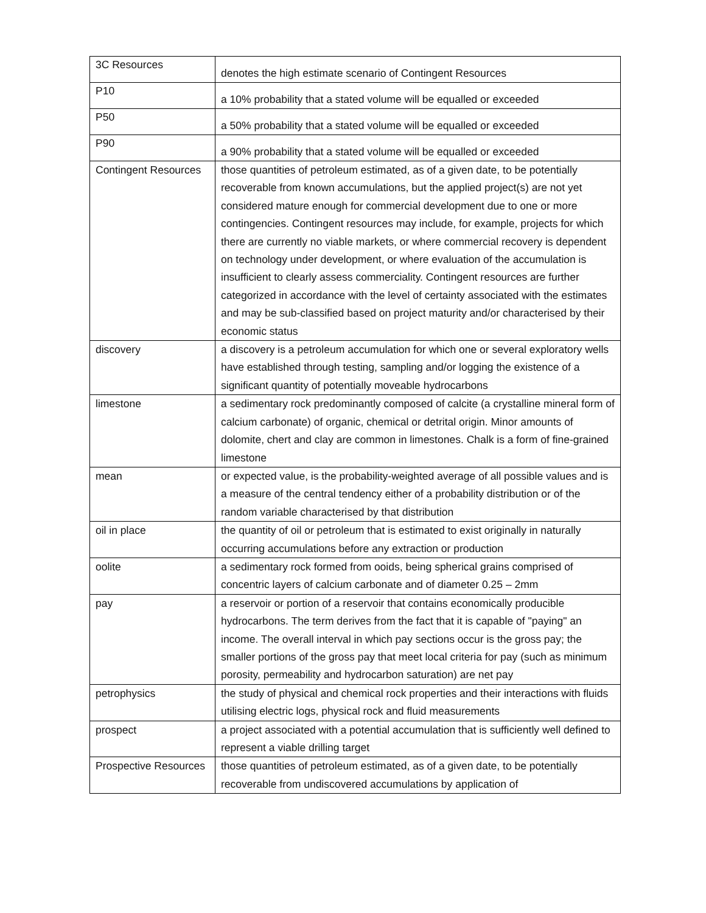| 3C Resources | denotes the high estimate scenario of Contingent Resources |
| P10 | a 10% probability that a stated volume will be equalled or exceeded |
| P50 | a 50% probability that a stated volume will be equalled or exceeded |
| P90 | a 90% probability that a stated volume will be equalled or exceeded |
| Contingent Resources | those quantities of petroleum estimated, as of a given date, to be potentially recoverable from known accumulations, but the applied project(s) are not yet considered mature enough for commercial development due to one or more contingencies. Contingent resources may include, for example, projects for which there are currently no viable markets, or where commercial recovery is dependent on technology under development, or where evaluation of the accumulation is insufficient to clearly assess commerciality. Contingent resources are further categorized in accordance with the level of certainty associated with the estimates and may be sub-classified based on project maturity and/or characterised by their economic status |
| discovery | a discovery is a petroleum accumulation for which one or several exploratory wells have established through testing, sampling and/or logging the existence of a significant quantity of potentially moveable hydrocarbons |
| limestone | a sedimentary rock predominantly composed of calcite (a crystalline mineral form of calcium carbonate) of organic, chemical or detrital origin. Minor amounts of dolomite, chert and clay are common in limestones. Chalk is a form of fine-grained limestone |
| mean | or expected value, is the probability-weighted average of all possible values and is a measure of the central tendency either of a probability distribution or of the random variable characterised by that distribution |
| oil in place | the quantity of oil or petroleum that is estimated to exist originally in naturally occurring accumulations before any extraction or production |
| oolite | a sedimentary rock formed from ooids, being spherical grains comprised of concentric layers of calcium carbonate and of diameter 0.25 – 2mm |
| pay | a reservoir or portion of a reservoir that contains economically producible hydrocarbons. The term derives from the fact that it is capable of "paying" an income. The overall interval in which pay sections occur is the gross pay; the smaller portions of the gross pay that meet local criteria for pay (such as minimum porosity, permeability and hydrocarbon saturation) are net pay |
| petrophysics | the study of physical and chemical rock properties and their interactions with fluids utilising electric logs, physical rock and fluid measurements |
| prospect | a project associated with a potential accumulation that is sufficiently well defined to represent a viable drilling target |
| Prospective Resources | those quantities of petroleum estimated, as of a given date, to be potentially recoverable from undiscovered accumulations by application of |